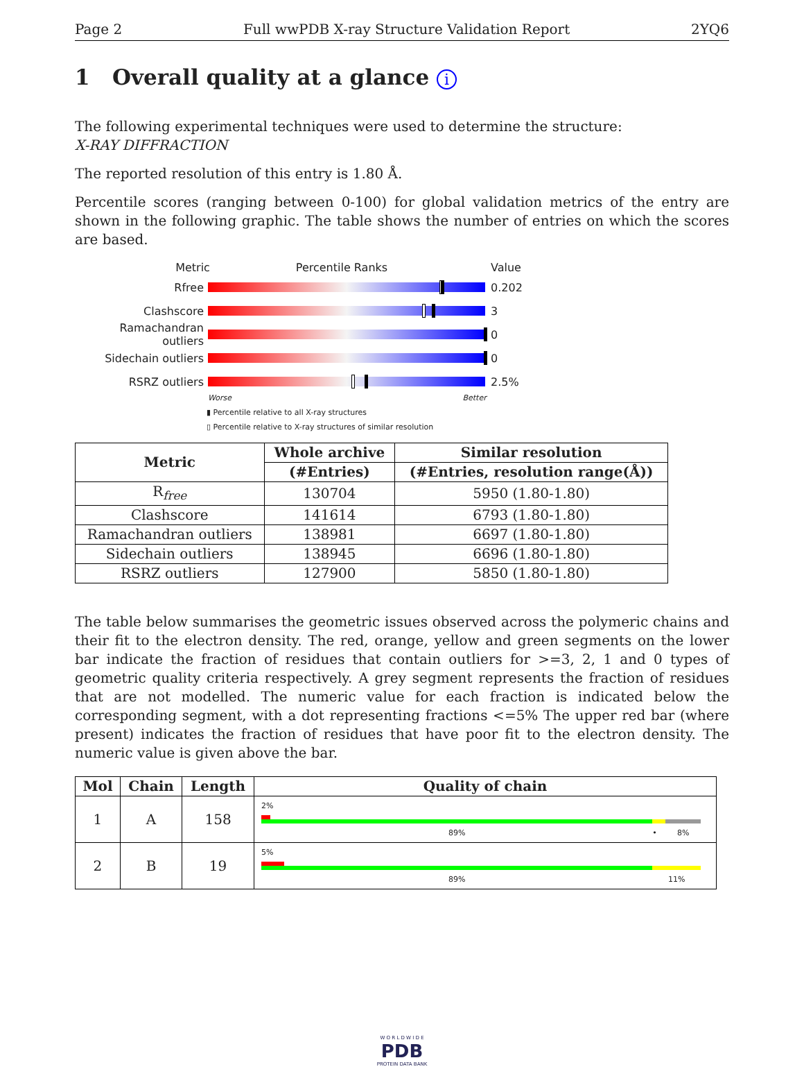Page 2 Full wwPDB X-ray Structure Validation Report 2YQ6
1 Overall quality at a glance i
The following experimental techniques were used to determine the structure:
X-RAY DIFFRACTION
The reported resolution of this entry is 1.80 Å.
Percentile scores (ranging between 0-100) for global validation metrics of the entry are shown in the following graphic. The table shows the number of entries on which the scores are based.
Metric Percentile Ranks Value
Rfree 0.202
Clashscore 3
Ramachandran outliers
0
Sidechain outliers 0
RSRZ outliers 2.5%
Worse Better
▮ Percentile relative to all X-ray structures
▯ Percentile relative to X-ray structures of similar resolution
| Metric | Whole archive | Similar resolution |
| --- | --- | --- |
| | (#Entries) | (#Entries, resolution range(Å)) |
| R<sub>free</sub> | 130704 | 5950 (1.80-1.80) |
| Clashscore | 141614 | 6793 (1.80-1.80) |
| Ramachandran outliers | 138981 | 6697 (1.80-1.80) |
| Sidechain outliers | 138945 | 6696 (1.80-1.80) |
| RSRZ outliers | 127900 | 5850 (1.80-1.80) |
The table below summarises the geometric issues observed across the polymeric chains and their fit to the electron density. The red, orange, yellow and green segments on the lower bar indicate the fraction of residues that contain outliers for >=3, 2, 1 and 0 types of geometric quality criteria respectively. A grey segment represents the fraction of residues that are not modelled. The numeric value for each fraction is indicated below the corresponding segment, with a dot representing fractions <=5% The upper red bar (where present) indicates the fraction of residues that have poor fit to the electron density. The numeric value is given above the bar.
| Mol | Chain | Length | Quality of chain |
| --- | --- | --- | --- |
| 1 | A | 158 | 2% 89% • 8% |
| 2 | B | 19 | 5% 89% 11% |
W O R L D W I D E
PDB
PROTEIN DATA BANK